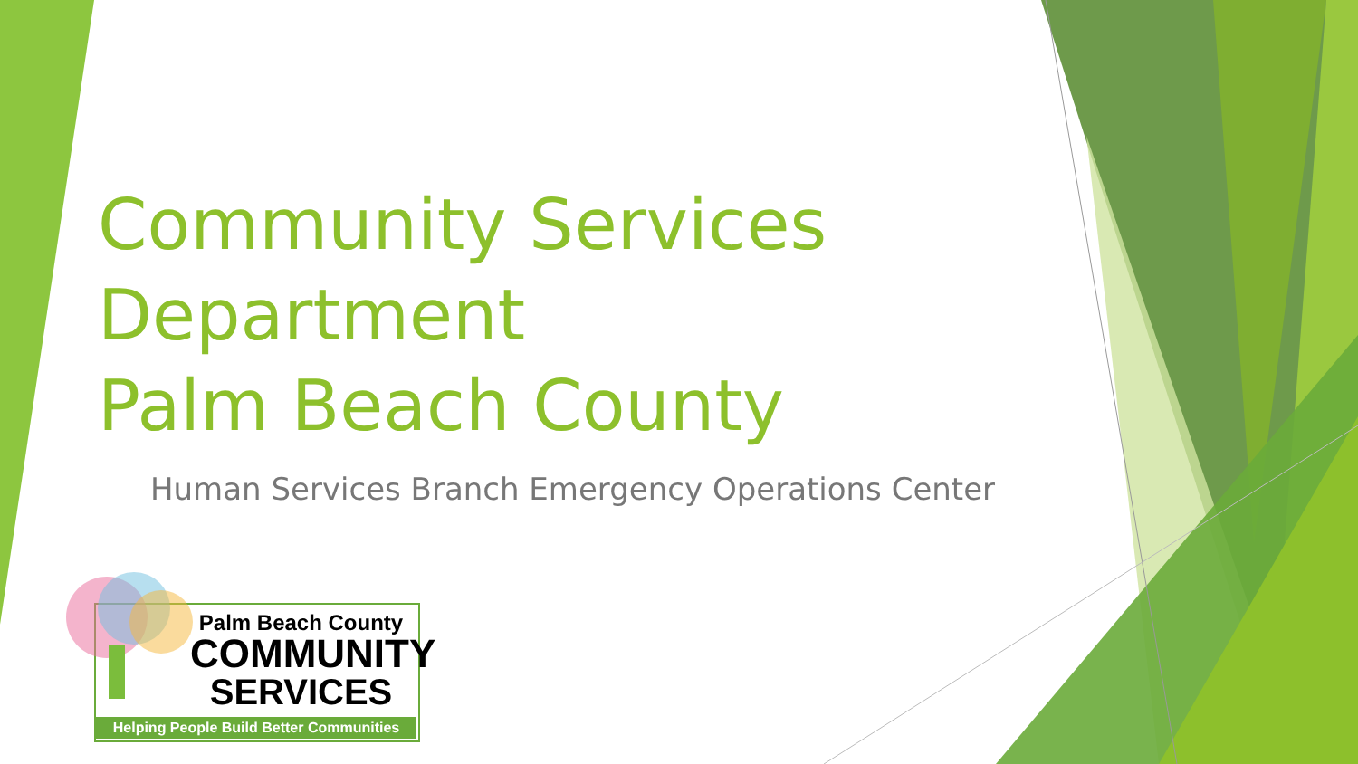Community Services
Department
Palm Beach County
Human Services Branch Emergency Operations Center
Palm Beach County
COMMUNITY
SERVICES
Helping People Build Better Communities